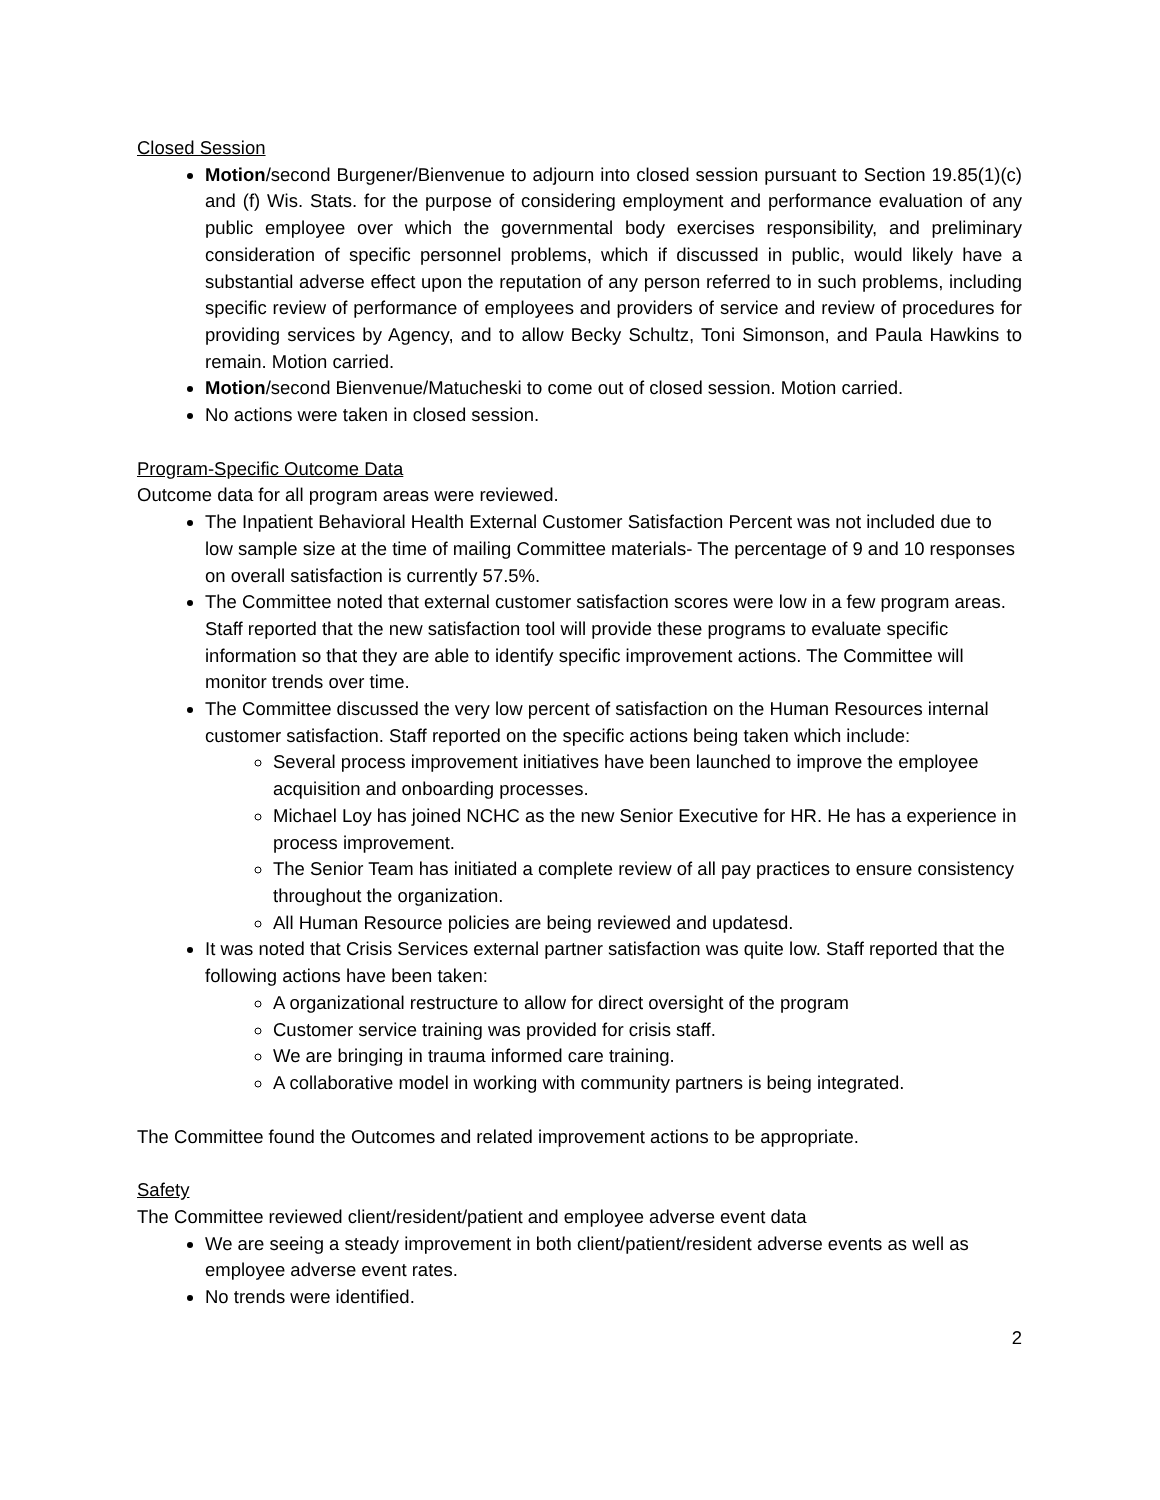Closed Session
Motion/second Burgener/Bienvenue to adjourn into closed session pursuant to Section 19.85(1)(c) and (f) Wis. Stats. for the purpose of considering employment and performance evaluation of any public employee over which the governmental body exercises responsibility, and preliminary consideration of specific personnel problems, which if discussed in public, would likely have a substantial adverse effect upon the reputation of any person referred to in such problems, including specific review of performance of employees and providers of service and review of procedures for providing services by Agency, and to allow Becky Schultz, Toni Simonson, and Paula Hawkins to remain. Motion carried.
Motion/second Bienvenue/Matucheski to come out of closed session. Motion carried.
No actions were taken in closed session.
Program-Specific Outcome Data
Outcome data for all program areas were reviewed.
The Inpatient Behavioral Health External Customer Satisfaction Percent was not included due to low sample size at the time of mailing Committee materials- The percentage of 9 and 10 responses on overall satisfaction is currently 57.5%.
The Committee noted that external customer satisfaction scores were low in a few program areas. Staff reported that the new satisfaction tool will provide these programs to evaluate specific information so that they are able to identify specific improvement actions. The Committee will monitor trends over time.
The Committee discussed the very low percent of satisfaction on the Human Resources internal customer satisfaction. Staff reported on the specific actions being taken which include:
Several process improvement initiatives have been launched to improve the employee acquisition and onboarding processes.
Michael Loy has joined NCHC as the new Senior Executive for HR. He has a experience in process improvement.
The Senior Team has initiated a complete review of all pay practices to ensure consistency throughout the organization.
All Human Resource policies are being reviewed and updatesd.
It was noted that Crisis Services external partner satisfaction was quite low. Staff reported that the following actions have been taken:
A organizational restructure to allow for direct oversight of the program
Customer service training was provided for crisis staff.
We are bringing in trauma informed care training.
A collaborative model in working with community partners is being integrated.
The Committee found the Outcomes and related improvement actions to be appropriate.
Safety
The Committee reviewed client/resident/patient and employee adverse event data
We are seeing a steady improvement in both client/patient/resident adverse events as well as employee adverse event rates.
No trends were identified.
2